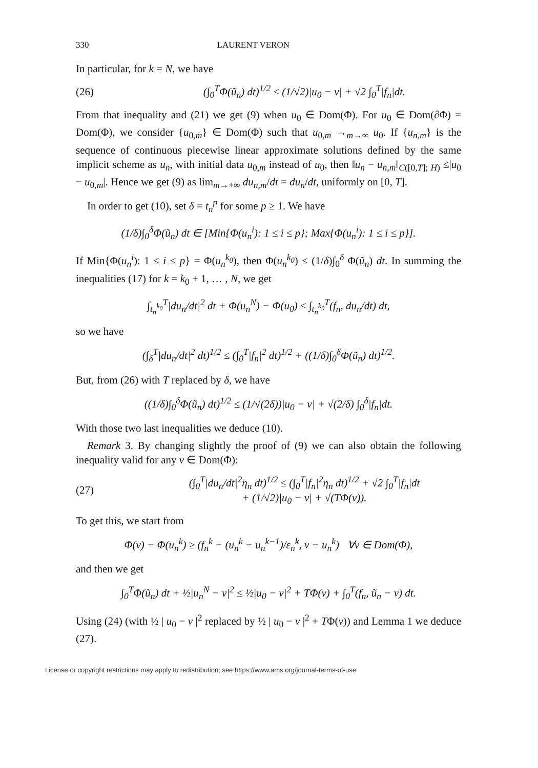330 LAURENT VERON
In particular, for k = N, we have
(26)
(∫<sub>0</sub><sup>T</sup>Φ(ũ<sub>n</sub>) dt)<sup>1/2</sup> ≤ (1/√2)|u<sub>0</sub> − v| + √2 ∫<sub>0</sub><sup>T</sup>|f<sub>n</sub>|dt.
From that inequality and (21) we get (9) when u<sub>0</sub> ∈ Dom(Φ). For u<sub>0</sub> ∈ Dom(∂Φ) = Dom(Φ), we consider {u<sub>0,m</sub>} ∈ Dom(Φ) such that u<sub>0,m</sub> →<sub>m→∞</sub> u<sub>0</sub>. If {u<sub>n,m</sub>} is the sequence of continuous piecewise linear approximate solutions defined by the same implicit scheme as u<sub>n</sub>, with initial data u<sub>0,m</sub> instead of u<sub>0</sub>, then ‖u<sub>n</sub> − u<sub>n,m</sub>‖<sub>C([0,T]; H)</sub> ≤|u<sub>0</sub> − u<sub>0,m</sub>|. Hence we get (9) as lim<sub>m→+∞</sub> du<sub>n,m</sub>/dt = du<sub>n</sub>/dt, uniformly on [0, T].
In order to get (10), set δ = t<sub>n</sub><sup>p</sup> for some p ≥ 1. We have
(1/δ)∫<sub>0</sub><sup>δ</sup>Φ(ũ<sub>n</sub>) dt ∈ [Min{Φ(u<sub>n</sub><sup>i</sup>): 1 ≤ i ≤ p}; Max{Φ(u<sub>n</sub><sup>i</sup>): 1 ≤ i ≤ p}].
If Min{Φ(u<sub>n</sub><sup>i</sup>): 1 ≤ i ≤ p} = Φ(u<sub>n</sub><sup>k<sub>0</sub></sup>), then Φ(u<sub>n</sub><sup>k<sub>0</sub></sup>) ≤ (1/δ)∫<sub>0</sub><sup>δ</sup> Φ(ũ<sub>n</sub>) dt. In summing the inequalities (17) for k = k<sub>0</sub> + 1, … , N, we get
∫<sub>t<sub>n</sub><sup>k<sub>0</sub></sup></sub><sup>T</sup>|du<sub>n</sub>/dt|<sup>2</sup> dt + Φ(u<sub>n</sub><sup>N</sup>) − Φ(u<sub>0</sub>) ≤ ∫<sub>t<sub>n</sub><sup>k<sub>0</sub></sup></sub><sup>T</sup>(f<sub>n</sub>, du<sub>n</sub>/dt) dt,
so we have
(∫<sub>δ</sub><sup>T</sup>|du<sub>n</sub>/dt|<sup>2</sup> dt)<sup>1/2</sup> ≤ (∫<sub>0</sub><sup>T</sup>|f<sub>n</sub>|<sup>2</sup> dt)<sup>1/2</sup> + ((1/δ)∫<sub>0</sub><sup>δ</sup>Φ(ũ<sub>n</sub>) dt)<sup>1/2</sup>.
But, from (26) with T replaced by δ, we have
((1/δ)∫<sub>0</sub><sup>δ</sup>Φ(ũ<sub>n</sub>) dt)<sup>1/2</sup> ≤ (1/√(2δ))|u<sub>0</sub> − v| + √(2/δ) ∫<sub>0</sub><sup>δ</sup>|f<sub>n</sub>|dt.
With those two last inequalities we deduce (10).
Remark 3. By changing slightly the proof of (9) we can also obtain the following inequality valid for any v ∈ Dom(Φ):
(27)
(∫<sub>0</sub><sup>T</sup>|du<sub>n</sub>/dt|<sup>2</sup>η<sub>n</sub> dt)<sup>1/2</sup> ≤ (∫<sub>0</sub><sup>T</sup>|f<sub>n</sub>|<sup>2</sup>η<sub>n</sub> dt)<sup>1/2</sup> + √2 ∫<sub>0</sub><sup>T</sup>|f<sub>n</sub>|dt
+ (1/√2)|u<sub>0</sub> − v| + √(TΦ(v)).
To get this, we start from
Φ(v) − Φ(u<sub>n</sub><sup>k</sup>) ≥ (f<sub>n</sub><sup>k</sup> − (u<sub>n</sub><sup>k</sup> − u<sub>n</sub><sup>k−1</sup>)/ε<sub>n</sub><sup>k</sup>, v − u<sub>n</sub><sup>k</sup>) ∀v ∈ Dom(Φ),
and then we get
∫<sub>0</sub><sup>T</sup>Φ(ũ<sub>n</sub>) dt + ½|u<sub>n</sub><sup>N</sup> − v|<sup>2</sup> ≤ ½|u<sub>0</sub> − v|<sup>2</sup> + TΦ(v) + ∫<sub>0</sub><sup>T</sup>(f<sub>n</sub>, ũ<sub>n</sub> − v) dt.
Using (24) (with ½ | u<sub>0</sub> − v |<sup>2</sup> replaced by ½ | u<sub>0</sub> − v |<sup>2</sup> + TΦ(v)) and Lemma 1 we deduce (27).
License or copyright restrictions may apply to redistribution; see https://www.ams.org/journal-terms-of-use